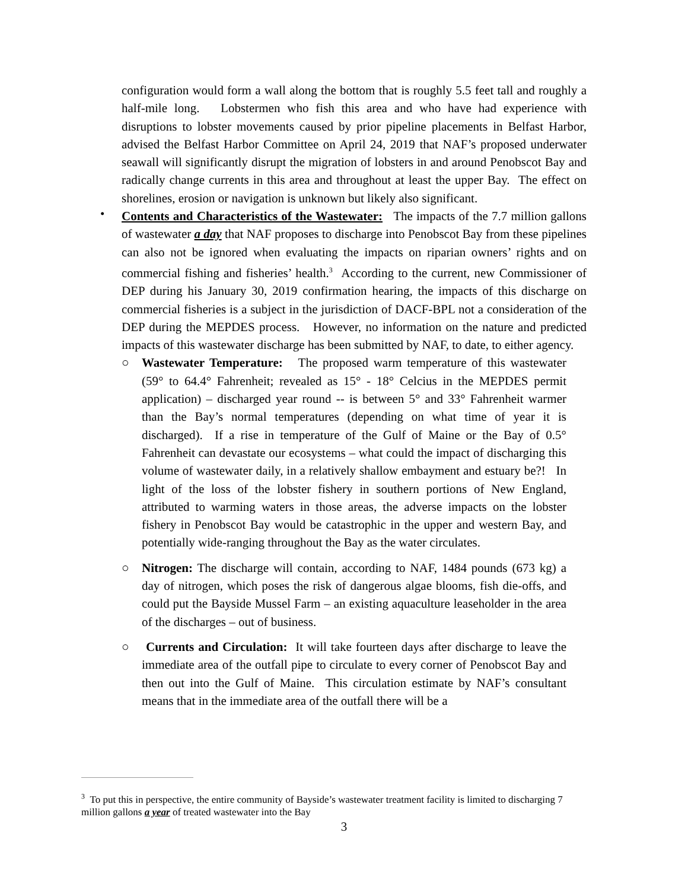configuration would form a wall along the bottom that is roughly 5.5 feet tall and roughly a half-mile long. Lobstermen who fish this area and who have had experience with disruptions to lobster movements caused by prior pipeline placements in Belfast Harbor, advised the Belfast Harbor Committee on April 24, 2019 that NAF’s proposed underwater seawall will significantly disrupt the migration of lobsters in and around Penobscot Bay and radically change currents in this area and throughout at least the upper Bay. The effect on shorelines, erosion or navigation is unknown but likely also significant.
•
Contents and Characteristics of the Wastewater: The impacts of the 7.7 million gallons of wastewater a day that NAF proposes to discharge into Penobscot Bay from these pipelines can also not be ignored when evaluating the impacts on riparian owners’ rights and on commercial fishing and fisheries’ health.<sup>3</sup> According to the current, new Commissioner of DEP during his January 30, 2019 confirmation hearing, the impacts of this discharge on commercial fisheries is a subject in the jurisdiction of DACF-BPL not a consideration of the DEP during the MEPDES process. However, no information on the nature and predicted impacts of this wastewater discharge has been submitted by NAF, to date, to either agency.
○
Wastewater Temperature: The proposed warm temperature of this wastewater (59° to 64.4° Fahrenheit; revealed as 15° - 18° Celcius in the MEPDES permit application) – discharged year round -- is between 5° and 33° Fahrenheit warmer than the Bay’s normal temperatures (depending on what time of year it is discharged). If a rise in temperature of the Gulf of Maine or the Bay of 0.5° Fahrenheit can devastate our ecosystems – what could the impact of discharging this volume of wastewater daily, in a relatively shallow embayment and estuary be?! In light of the loss of the lobster fishery in southern portions of New England, attributed to warming waters in those areas, the adverse impacts on the lobster fishery in Penobscot Bay would be catastrophic in the upper and western Bay, and potentially wide-ranging throughout the Bay as the water circulates.
○
Nitrogen: The discharge will contain, according to NAF, 1484 pounds (673 kg) a day of nitrogen, which poses the risk of dangerous algae blooms, fish die-offs, and could put the Bayside Mussel Farm – an existing aquaculture leaseholder in the area of the discharges – out of business.
○
Currents and Circulation: It will take fourteen days after discharge to leave the immediate area of the outfall pipe to circulate to every corner of Penobscot Bay and then out into the Gulf of Maine. This circulation estimate by NAF’s consultant means that in the immediate area of the outfall there will be a
<sup>3</sup> To put this in perspective, the entire community of Bayside’s wastewater treatment facility is limited to discharging 7 million gallons a year of treated wastewater into the Bay
3